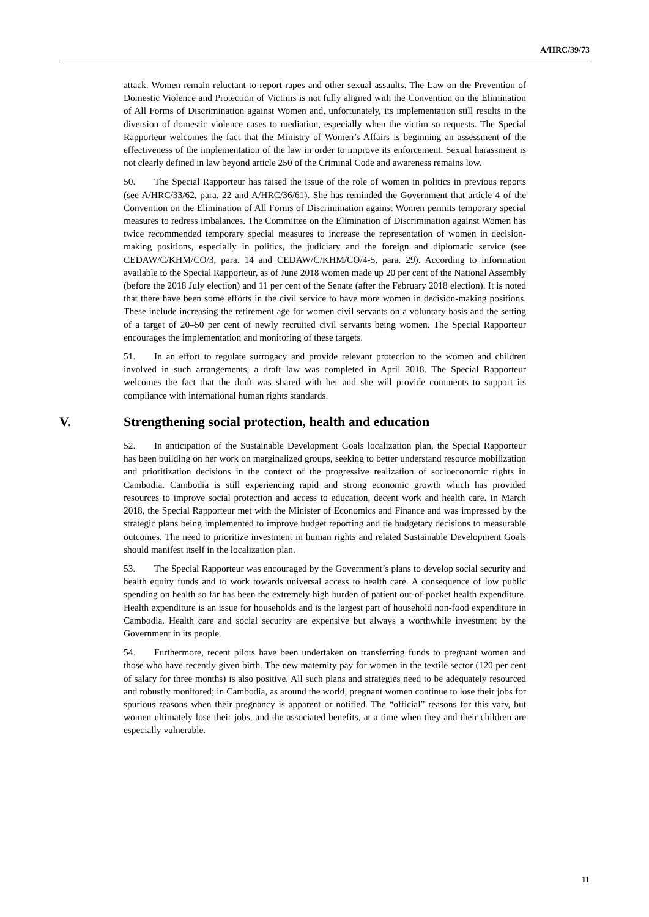A/HRC/39/73
attack. Women remain reluctant to report rapes and other sexual assaults. The Law on the Prevention of Domestic Violence and Protection of Victims is not fully aligned with the Convention on the Elimination of All Forms of Discrimination against Women and, unfortunately, its implementation still results in the diversion of domestic violence cases to mediation, especially when the victim so requests. The Special Rapporteur welcomes the fact that the Ministry of Women’s Affairs is beginning an assessment of the effectiveness of the implementation of the law in order to improve its enforcement. Sexual harassment is not clearly defined in law beyond article 250 of the Criminal Code and awareness remains low.
50. The Special Rapporteur has raised the issue of the role of women in politics in previous reports (see A/HRC/33/62, para. 22 and A/HRC/36/61). She has reminded the Government that article 4 of the Convention on the Elimination of All Forms of Discrimination against Women permits temporary special measures to redress imbalances. The Committee on the Elimination of Discrimination against Women has twice recommended temporary special measures to increase the representation of women in decision-making positions, especially in politics, the judiciary and the foreign and diplomatic service (see CEDAW/C/KHM/CO/3, para. 14 and CEDAW/C/KHM/CO/4-5, para. 29). According to information available to the Special Rapporteur, as of June 2018 women made up 20 per cent of the National Assembly (before the 2018 July election) and 11 per cent of the Senate (after the February 2018 election). It is noted that there have been some efforts in the civil service to have more women in decision-making positions. These include increasing the retirement age for women civil servants on a voluntary basis and the setting of a target of 20–50 per cent of newly recruited civil servants being women. The Special Rapporteur encourages the implementation and monitoring of these targets.
51. In an effort to regulate surrogacy and provide relevant protection to the women and children involved in such arrangements, a draft law was completed in April 2018. The Special Rapporteur welcomes the fact that the draft was shared with her and she will provide comments to support its compliance with international human rights standards.
V. Strengthening social protection, health and education
52. In anticipation of the Sustainable Development Goals localization plan, the Special Rapporteur has been building on her work on marginalized groups, seeking to better understand resource mobilization and prioritization decisions in the context of the progressive realization of socioeconomic rights in Cambodia. Cambodia is still experiencing rapid and strong economic growth which has provided resources to improve social protection and access to education, decent work and health care. In March 2018, the Special Rapporteur met with the Minister of Economics and Finance and was impressed by the strategic plans being implemented to improve budget reporting and tie budgetary decisions to measurable outcomes. The need to prioritize investment in human rights and related Sustainable Development Goals should manifest itself in the localization plan.
53. The Special Rapporteur was encouraged by the Government’s plans to develop social security and health equity funds and to work towards universal access to health care. A consequence of low public spending on health so far has been the extremely high burden of patient out-of-pocket health expenditure. Health expenditure is an issue for households and is the largest part of household non-food expenditure in Cambodia. Health care and social security are expensive but always a worthwhile investment by the Government in its people.
54. Furthermore, recent pilots have been undertaken on transferring funds to pregnant women and those who have recently given birth. The new maternity pay for women in the textile sector (120 per cent of salary for three months) is also positive. All such plans and strategies need to be adequately resourced and robustly monitored; in Cambodia, as around the world, pregnant women continue to lose their jobs for spurious reasons when their pregnancy is apparent or notified. The “official” reasons for this vary, but women ultimately lose their jobs, and the associated benefits, at a time when they and their children are especially vulnerable.
11